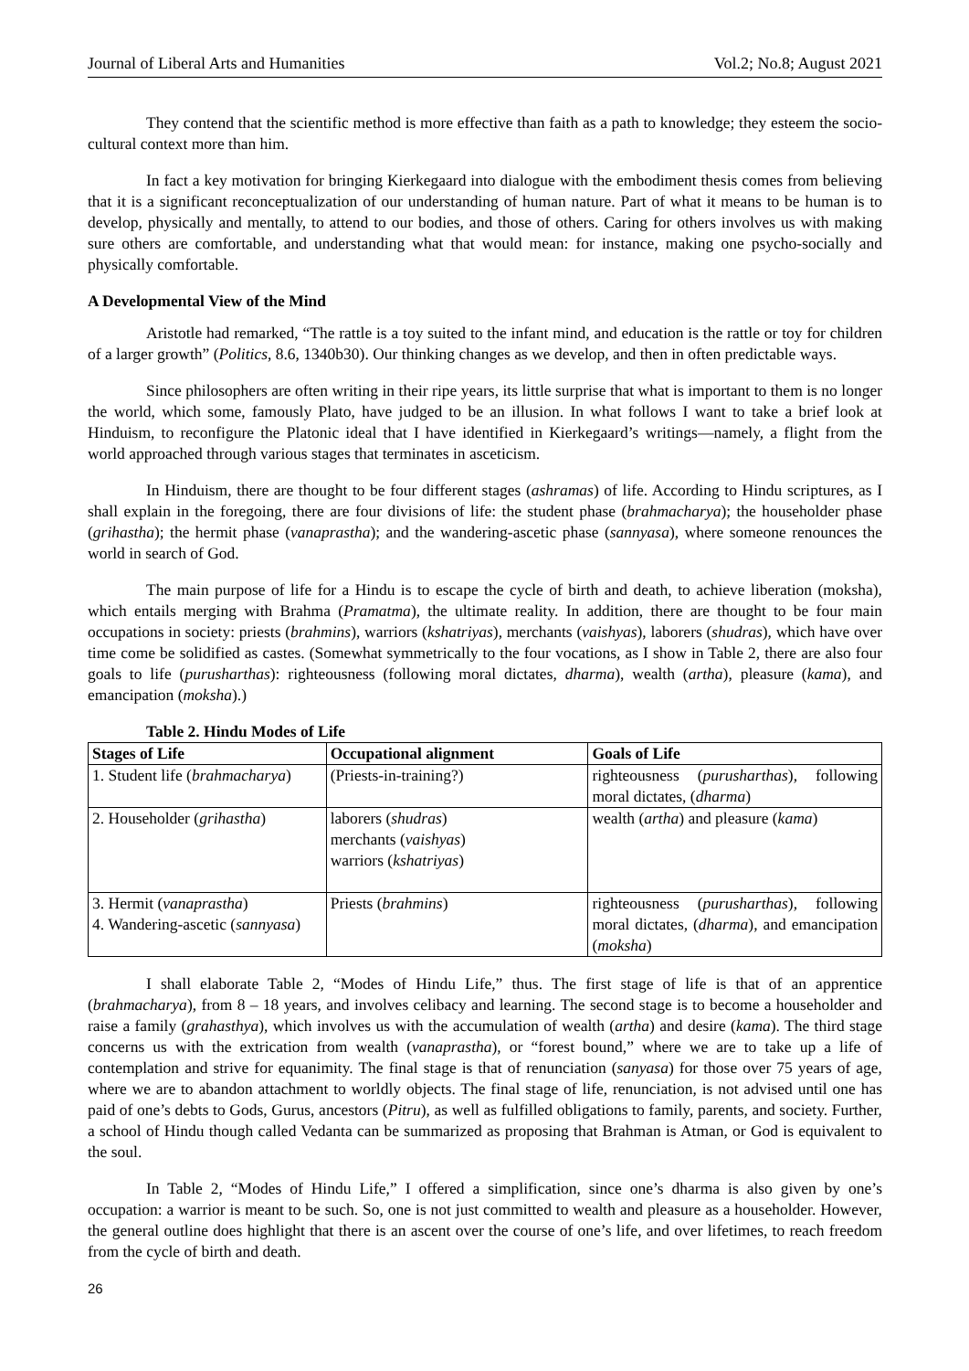Journal of Liberal Arts and Humanities Vol.2; No.8; August 2021
They contend that the scientific method is more effective than faith as a path to knowledge; they esteem the socio-cultural context more than him.
In fact a key motivation for bringing Kierkegaard into dialogue with the embodiment thesis comes from believing that it is a significant reconceptualization of our understanding of human nature. Part of what it means to be human is to develop, physically and mentally, to attend to our bodies, and those of others. Caring for others involves us with making sure others are comfortable, and understanding what that would mean: for instance, making one psycho-socially and physically comfortable.
A Developmental View of the Mind
Aristotle had remarked, “The rattle is a toy suited to the infant mind, and education is the rattle or toy for children of a larger growth” (Politics, 8.6, 1340b30). Our thinking changes as we develop, and then in often predictable ways.
Since philosophers are often writing in their ripe years, its little surprise that what is important to them is no longer the world, which some, famously Plato, have judged to be an illusion. In what follows I want to take a brief look at Hinduism, to reconfigure the Platonic ideal that I have identified in Kierkegaard’s writings—namely, a flight from the world approached through various stages that terminates in asceticism.
In Hinduism, there are thought to be four different stages (ashramas) of life. According to Hindu scriptures, as I shall explain in the foregoing, there are four divisions of life: the student phase (brahmacharya); the householder phase (grihastha); the hermit phase (vanaprastha); and the wandering-ascetic phase (sannyasa), where someone renounces the world in search of God.
The main purpose of life for a Hindu is to escape the cycle of birth and death, to achieve liberation (moksha), which entails merging with Brahma (Pramatma), the ultimate reality. In addition, there are thought to be four main occupations in society: priests (brahmins), warriors (kshatriyas), merchants (vaishyas), laborers (shudras), which have over time come be solidified as castes. (Somewhat symmetrically to the four vocations, as I show in Table 2, there are also four goals to life (purusharthas): righteousness (following moral dictates, dharma), wealth (artha), pleasure (kama), and emancipation (moksha).)
Table 2. Hindu Modes of Life
| Stages of Life | Occupational alignment | Goals of Life |
| --- | --- | --- |
| 1. Student life ( brahmacharya ) | (Priests-in-training?) | righteousness ( purusharthas ), following moral dictates, ( dharma ) |
| 2. Householder ( grihastha ) | laborers ( shudras ) merchants ( vaishyas ) warriors ( kshatriyas ) | wealth ( artha ) and pleasure ( kama ) |
| 3. Hermit ( vanaprastha ) 4. Wandering-ascetic ( sannyasa ) | Priests ( brahmins ) | righteousness ( purusharthas ), following moral dictates, ( dharma ), and emancipation ( moksha ) |
I shall elaborate Table 2, “Modes of Hindu Life,” thus. The first stage of life is that of an apprentice (brahmacharya), from 8 – 18 years, and involves celibacy and learning. The second stage is to become a householder and raise a family (grahasthya), which involves us with the accumulation of wealth (artha) and desire (kama). The third stage concerns us with the extrication from wealth (vanaprastha), or “forest bound,” where we are to take up a life of contemplation and strive for equanimity. The final stage is that of renunciation (sanyasa) for those over 75 years of age, where we are to abandon attachment to worldly objects. The final stage of life, renunciation, is not advised until one has paid of one’s debts to Gods, Gurus, ancestors (Pitru), as well as fulfilled obligations to family, parents, and society. Further, a school of Hindu though called Vedanta can be summarized as proposing that Brahman is Atman, or God is equivalent to the soul.
In Table 2, “Modes of Hindu Life,” I offered a simplification, since one’s dharma is also given by one’s occupation: a warrior is meant to be such. So, one is not just committed to wealth and pleasure as a householder. However, the general outline does highlight that there is an ascent over the course of one’s life, and over lifetimes, to reach freedom from the cycle of birth and death.
26